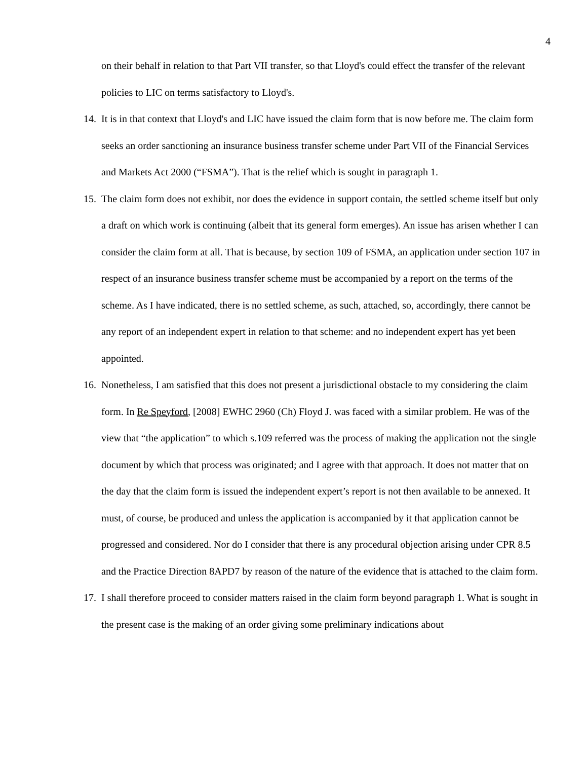4
on their behalf in relation to that Part VII transfer, so that Lloyd's could effect the transfer of the relevant policies to LIC on terms satisfactory to Lloyd's.
14. It is in that context that Lloyd's and LIC have issued the claim form that is now before me. The claim form seeks an order sanctioning an insurance business transfer scheme under Part VII of the Financial Services and Markets Act 2000 (“FSMA”). That is the relief which is sought in paragraph 1.
15. The claim form does not exhibit, nor does the evidence in support contain, the settled scheme itself but only a draft on which work is continuing (albeit that its general form emerges). An issue has arisen whether I can consider the claim form at all. That is because, by section 109 of FSMA, an application under section 107 in respect of an insurance business transfer scheme must be accompanied by a report on the terms of the scheme. As I have indicated, there is no settled scheme, as such, attached, so, accordingly, there cannot be any report of an independent expert in relation to that scheme: and no independent expert has yet been appointed.
16. Nonetheless, I am satisfied that this does not present a jurisdictional obstacle to my considering the claim form. In Re Speyford, [2008] EWHC 2960 (Ch) Floyd J. was faced with a similar problem. He was of the view that “the application” to which s.109 referred was the process of making the application not the single document by which that process was originated; and I agree with that approach. It does not matter that on the day that the claim form is issued the independent expert’s report is not then available to be annexed. It must, of course, be produced and unless the application is accompanied by it that application cannot be progressed and considered. Nor do I consider that there is any procedural objection arising under CPR 8.5 and the Practice Direction 8APD7 by reason of the nature of the evidence that is attached to the claim form.
17. I shall therefore proceed to consider matters raised in the claim form beyond paragraph 1. What is sought in the present case is the making of an order giving some preliminary indications about